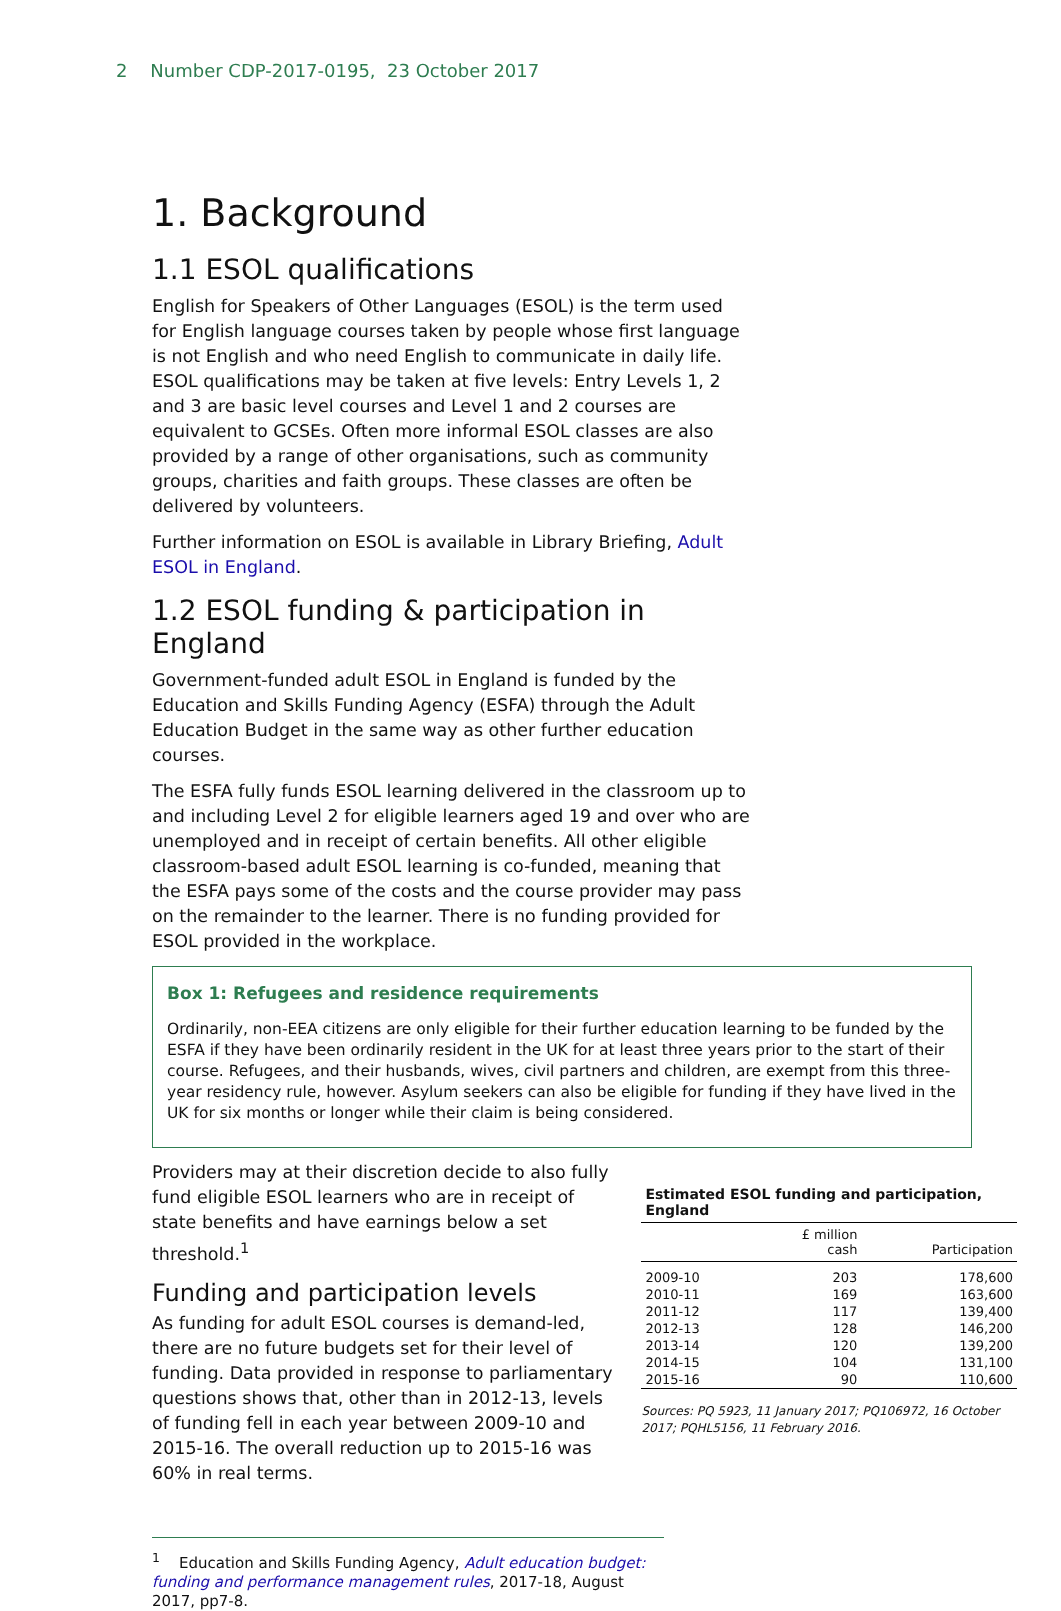2 Number CDP-2017-0195, 23 October 2017
1. Background
1.1 ESOL qualifications
English for Speakers of Other Languages (ESOL) is the term used for English language courses taken by people whose first language is not English and who need English to communicate in daily life. ESOL qualifications may be taken at five levels: Entry Levels 1, 2 and 3 are basic level courses and Level 1 and 2 courses are equivalent to GCSEs. Often more informal ESOL classes are also provided by a range of other organisations, such as community groups, charities and faith groups. These classes are often be delivered by volunteers.
Further information on ESOL is available in Library Briefing, Adult ESOL in England.
1.2 ESOL funding & participation in England
Government-funded adult ESOL in England is funded by the Education and Skills Funding Agency (ESFA) through the Adult Education Budget in the same way as other further education courses.
The ESFA fully funds ESOL learning delivered in the classroom up to and including Level 2 for eligible learners aged 19 and over who are unemployed and in receipt of certain benefits. All other eligible classroom-based adult ESOL learning is co-funded, meaning that the ESFA pays some of the costs and the course provider may pass on the remainder to the learner. There is no funding provided for ESOL provided in the workplace.
Box 1: Refugees and residence requirements
Ordinarily, non-EEA citizens are only eligible for their further education learning to be funded by the ESFA if they have been ordinarily resident in the UK for at least three years prior to the start of their course. Refugees, and their husbands, wives, civil partners and children, are exempt from this three-year residency rule, however. Asylum seekers can also be eligible for funding if they have lived in the UK for six months or longer while their claim is being considered.
Providers may at their discretion decide to also fully fund eligible ESOL learners who are in receipt of state benefits and have earnings below a set threshold.<sup>1</sup>
Funding and participation levels
As funding for adult ESOL courses is demand-led, there are no future budgets set for their level of funding. Data provided in response to parliamentary questions shows that, other than in 2012-13, levels of funding fell in each year between 2009-10 and 2015-16. The overall reduction up to 2015-16 was 60% in real terms.
Estimated ESOL funding and participation, England
| | £ million cash | Participation |
| --- | --- | --- |
| 2009-10 | 203 | 178,600 |
| 2010-11 | 169 | 163,600 |
| 2011-12 | 117 | 139,400 |
| 2012-13 | 128 | 146,200 |
| 2013-14 | 120 | 139,200 |
| 2014-15 | 104 | 131,100 |
| 2015-16 | 90 | 110,600 |
Sources: PQ 5923, 11 January 2017; PQ106972, 16 October 2017; PQHL5156, 11 February 2016.
<sup>1</sup> Education and Skills Funding Agency, Adult education budget: funding and performance management rules, 2017-18, August 2017, pp7-8.